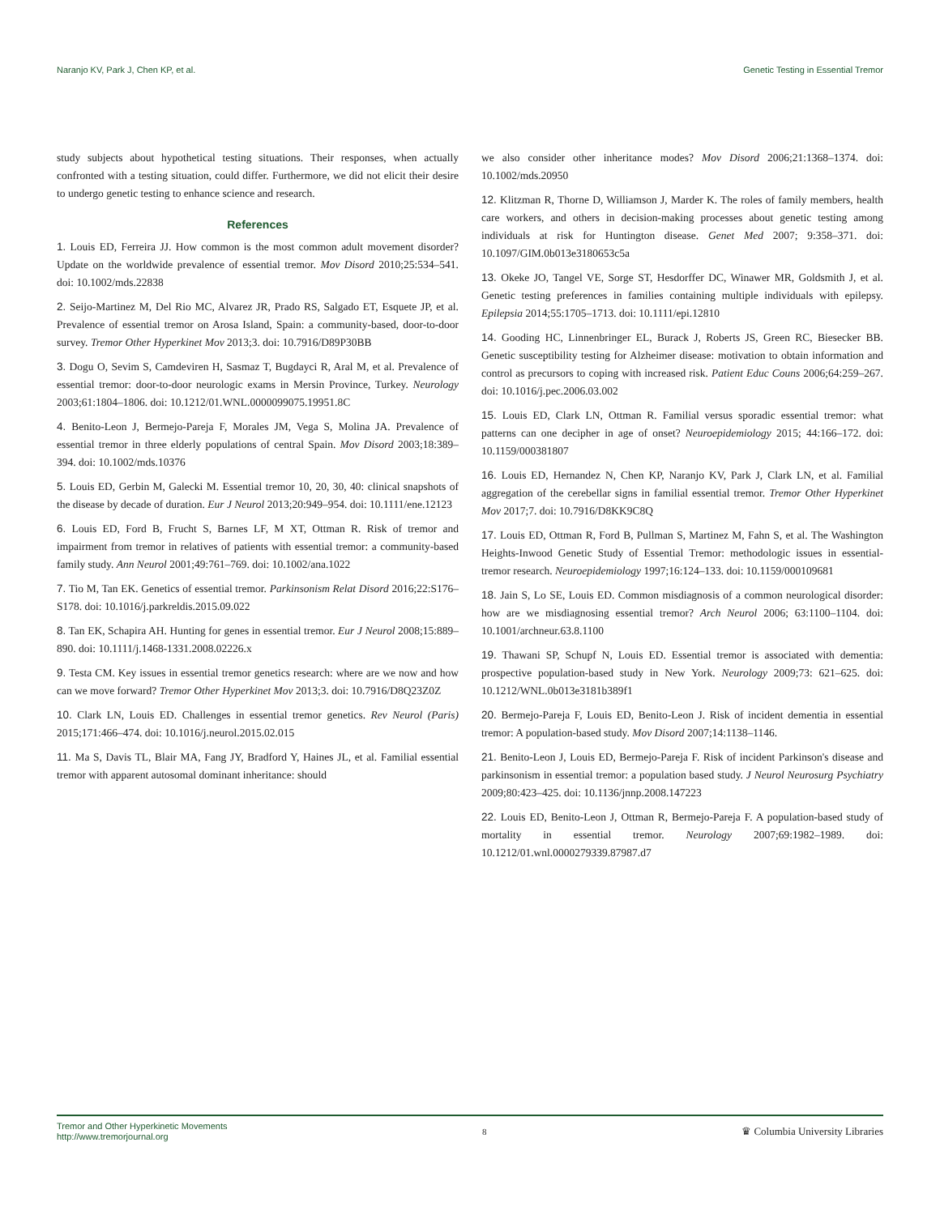Naranjo KV, Park J, Chen KP, et al. Genetic Testing in Essential Tremor
study subjects about hypothetical testing situations. Their responses, when actually confronted with a testing situation, could differ. Furthermore, we did not elicit their desire to undergo genetic testing to enhance science and research.
References
1. Louis ED, Ferreira JJ. How common is the most common adult movement disorder? Update on the worldwide prevalence of essential tremor. Mov Disord 2010;25:534–541. doi: 10.1002/mds.22838
2. Seijo-Martinez M, Del Rio MC, Alvarez JR, Prado RS, Salgado ET, Esquete JP, et al. Prevalence of essential tremor on Arosa Island, Spain: a community-based, door-to-door survey. Tremor Other Hyperkinet Mov 2013;3. doi: 10.7916/D89P30BB
3. Dogu O, Sevim S, Camdeviren H, Sasmaz T, Bugdayci R, Aral M, et al. Prevalence of essential tremor: door-to-door neurologic exams in Mersin Province, Turkey. Neurology 2003;61:1804–1806. doi: 10.1212/01.WNL.0000099075.19951.8C
4. Benito-Leon J, Bermejo-Pareja F, Morales JM, Vega S, Molina JA. Prevalence of essential tremor in three elderly populations of central Spain. Mov Disord 2003;18:389–394. doi: 10.1002/mds.10376
5. Louis ED, Gerbin M, Galecki M. Essential tremor 10, 20, 30, 40: clinical snapshots of the disease by decade of duration. Eur J Neurol 2013;20:949–954. doi: 10.1111/ene.12123
6. Louis ED, Ford B, Frucht S, Barnes LF, M XT, Ottman R. Risk of tremor and impairment from tremor in relatives of patients with essential tremor: a community-based family study. Ann Neurol 2001;49:761–769. doi: 10.1002/ana.1022
7. Tio M, Tan EK. Genetics of essential tremor. Parkinsonism Relat Disord 2016;22:S176–S178. doi: 10.1016/j.parkreldis.2015.09.022
8. Tan EK, Schapira AH. Hunting for genes in essential tremor. Eur J Neurol 2008;15:889–890. doi: 10.1111/j.1468-1331.2008.02226.x
9. Testa CM. Key issues in essential tremor genetics research: where are we now and how can we move forward? Tremor Other Hyperkinet Mov 2013;3. doi: 10.7916/D8Q23Z0Z
10. Clark LN, Louis ED. Challenges in essential tremor genetics. Rev Neurol (Paris) 2015;171:466–474. doi: 10.1016/j.neurol.2015.02.015
11. Ma S, Davis TL, Blair MA, Fang JY, Bradford Y, Haines JL, et al. Familial essential tremor with apparent autosomal dominant inheritance: should
we also consider other inheritance modes? Mov Disord 2006;21:1368–1374. doi: 10.1002/mds.20950
12. Klitzman R, Thorne D, Williamson J, Marder K. The roles of family members, health care workers, and others in decision-making processes about genetic testing among individuals at risk for Huntington disease. Genet Med 2007; 9:358–371. doi: 10.1097/GIM.0b013e3180653c5a
13. Okeke JO, Tangel VE, Sorge ST, Hesdorffer DC, Winawer MR, Goldsmith J, et al. Genetic testing preferences in families containing multiple individuals with epilepsy. Epilepsia 2014;55:1705–1713. doi: 10.1111/epi.12810
14. Gooding HC, Linnenbringer EL, Burack J, Roberts JS, Green RC, Biesecker BB. Genetic susceptibility testing for Alzheimer disease: motivation to obtain information and control as precursors to coping with increased risk. Patient Educ Couns 2006;64:259–267. doi: 10.1016/j.pec.2006.03.002
15. Louis ED, Clark LN, Ottman R. Familial versus sporadic essential tremor: what patterns can one decipher in age of onset? Neuroepidemiology 2015; 44:166–172. doi: 10.1159/000381807
16. Louis ED, Hernandez N, Chen KP, Naranjo KV, Park J, Clark LN, et al. Familial aggregation of the cerebellar signs in familial essential tremor. Tremor Other Hyperkinet Mov 2017;7. doi: 10.7916/D8KK9C8Q
17. Louis ED, Ottman R, Ford B, Pullman S, Martinez M, Fahn S, et al. The Washington Heights-Inwood Genetic Study of Essential Tremor: methodologic issues in essential-tremor research. Neuroepidemiology 1997;16:124–133. doi: 10.1159/000109681
18. Jain S, Lo SE, Louis ED. Common misdiagnosis of a common neurological disorder: how are we misdiagnosing essential tremor? Arch Neurol 2006; 63:1100–1104. doi: 10.1001/archneur.63.8.1100
19. Thawani SP, Schupf N, Louis ED. Essential tremor is associated with dementia: prospective population-based study in New York. Neurology 2009;73: 621–625. doi: 10.1212/WNL.0b013e3181b389f1
20. Bermejo-Pareja F, Louis ED, Benito-Leon J. Risk of incident dementia in essential tremor: A population-based study. Mov Disord 2007;14:1138–1146.
21. Benito-Leon J, Louis ED, Bermejo-Pareja F. Risk of incident Parkinson's disease and parkinsonism in essential tremor: a population based study. J Neurol Neurosurg Psychiatry 2009;80:423–425. doi: 10.1136/jnnp.2008.147223
22. Louis ED, Benito-Leon J, Ottman R, Bermejo-Pareja F. A population-based study of mortality in essential tremor. Neurology 2007;69:1982–1989. doi: 10.1212/01.wnl.0000279339.87987.d7
Tremor and Other Hyperkinetic Movements
http://www.tremorjournal.org
8
♛ Columbia University Libraries